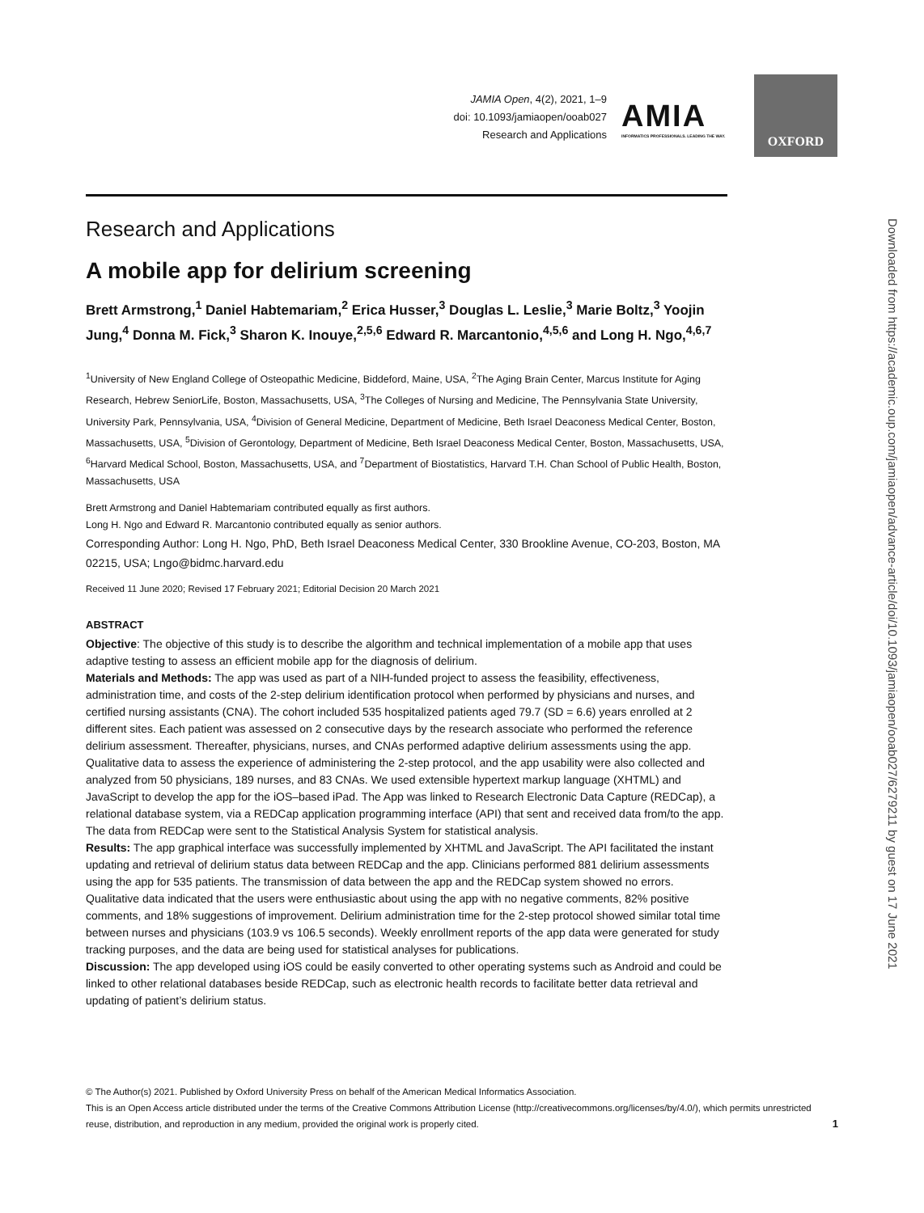JAMIA Open, 4(2), 2021, 1–9
doi: 10.1093/jamiaopen/ooab027
Research and Applications
AMIA
INFORMATICS PROFESSIONALS. LEADING THE WAY.
OXFORD
Downloaded from https://academic.oup.com/jamiaopen/advance-article/doi/10.1093/jamiaopen/ooab027/6279211 by guest on 17 June 2021
Research and Applications
A mobile app for delirium screening
Brett Armstrong,<sup>1</sup> Daniel Habtemariam,<sup>2</sup> Erica Husser,<sup>3</sup> Douglas L. Leslie,<sup>3</sup> Marie Boltz,<sup>3</sup> Yoojin Jung,<sup>4</sup> Donna M. Fick,<sup>3</sup> Sharon K. Inouye,<sup>2,5,6</sup> Edward R. Marcantonio,<sup>4,5,6</sup> and Long H. Ngo,<sup>4,6,7</sup>
<sup>1</sup> University of New England College of Osteopathic Medicine, Biddeford, Maine, USA, <sup>2</sup>The Aging Brain Center, Marcus Institute for Aging Research, Hebrew SeniorLife, Boston, Massachusetts, USA, <sup>3</sup>The Colleges of Nursing and Medicine, The Pennsylvania State University, University Park, Pennsylvania, USA, <sup>4</sup>Division of General Medicine, Department of Medicine, Beth Israel Deaconess Medical Center, Boston, Massachusetts, USA, <sup>5</sup>Division of Gerontology, Department of Medicine, Beth Israel Deaconess Medical Center, Boston, Massachusetts, USA, <sup>6</sup>Harvard Medical School, Boston, Massachusetts, USA, and <sup>7</sup>Department of Biostatistics, Harvard T.H. Chan School of Public Health, Boston, Massachusetts, USA
Brett Armstrong and Daniel Habtemariam contributed equally as first authors.
Long H. Ngo and Edward R. Marcantonio contributed equally as senior authors.
Corresponding Author: Long H. Ngo, PhD, Beth Israel Deaconess Medical Center, 330 Brookline Avenue, CO-203, Boston, MA 02215, USA; Lngo@bidmc.harvard.edu
Received 11 June 2020; Revised 17 February 2021; Editorial Decision 20 March 2021
ABSTRACT
Objective: The objective of this study is to describe the algorithm and technical implementation of a mobile app that uses adaptive testing to assess an efficient mobile app for the diagnosis of delirium.
Materials and Methods: The app was used as part of a NIH-funded project to assess the feasibility, effectiveness, administration time, and costs of the 2-step delirium identification protocol when performed by physicians and nurses, and certified nursing assistants (CNA). The cohort included 535 hospitalized patients aged 79.7 (SD = 6.6) years enrolled at 2 different sites. Each patient was assessed on 2 consecutive days by the research associate who performed the reference delirium assessment. Thereafter, physicians, nurses, and CNAs performed adaptive delirium assessments using the app. Qualitative data to assess the experience of administering the 2-step protocol, and the app usability were also collected and analyzed from 50 physicians, 189 nurses, and 83 CNAs. We used extensible hypertext markup language (XHTML) and JavaScript to develop the app for the iOS–based iPad. The App was linked to Research Electronic Data Capture (REDCap), a relational database system, via a REDCap application programming interface (API) that sent and received data from/to the app. The data from REDCap were sent to the Statistical Analysis System for statistical analysis.
Results: The app graphical interface was successfully implemented by XHTML and JavaScript. The API facilitated the instant updating and retrieval of delirium status data between REDCap and the app. Clinicians performed 881 delirium assessments using the app for 535 patients. The transmission of data between the app and the REDCap system showed no errors. Qualitative data indicated that the users were enthusiastic about using the app with no negative comments, 82% positive comments, and 18% suggestions of improvement. Delirium administration time for the 2-step protocol showed similar total time between nurses and physicians (103.9 vs 106.5 seconds). Weekly enrollment reports of the app data were generated for study tracking purposes, and the data are being used for statistical analyses for publications.
Discussion: The app developed using iOS could be easily converted to other operating systems such as Android and could be linked to other relational databases beside REDCap, such as electronic health records to facilitate better data retrieval and updating of patient’s delirium status.
© The Author(s) 2021. Published by Oxford University Press on behalf of the American Medical Informatics Association.
This is an Open Access article distributed under the terms of the Creative Commons Attribution License (http://creativecommons.org/licenses/by/4.0/), which permits unrestricted reuse, distribution, and reproduction in any medium, provided the original work is properly cited. 1